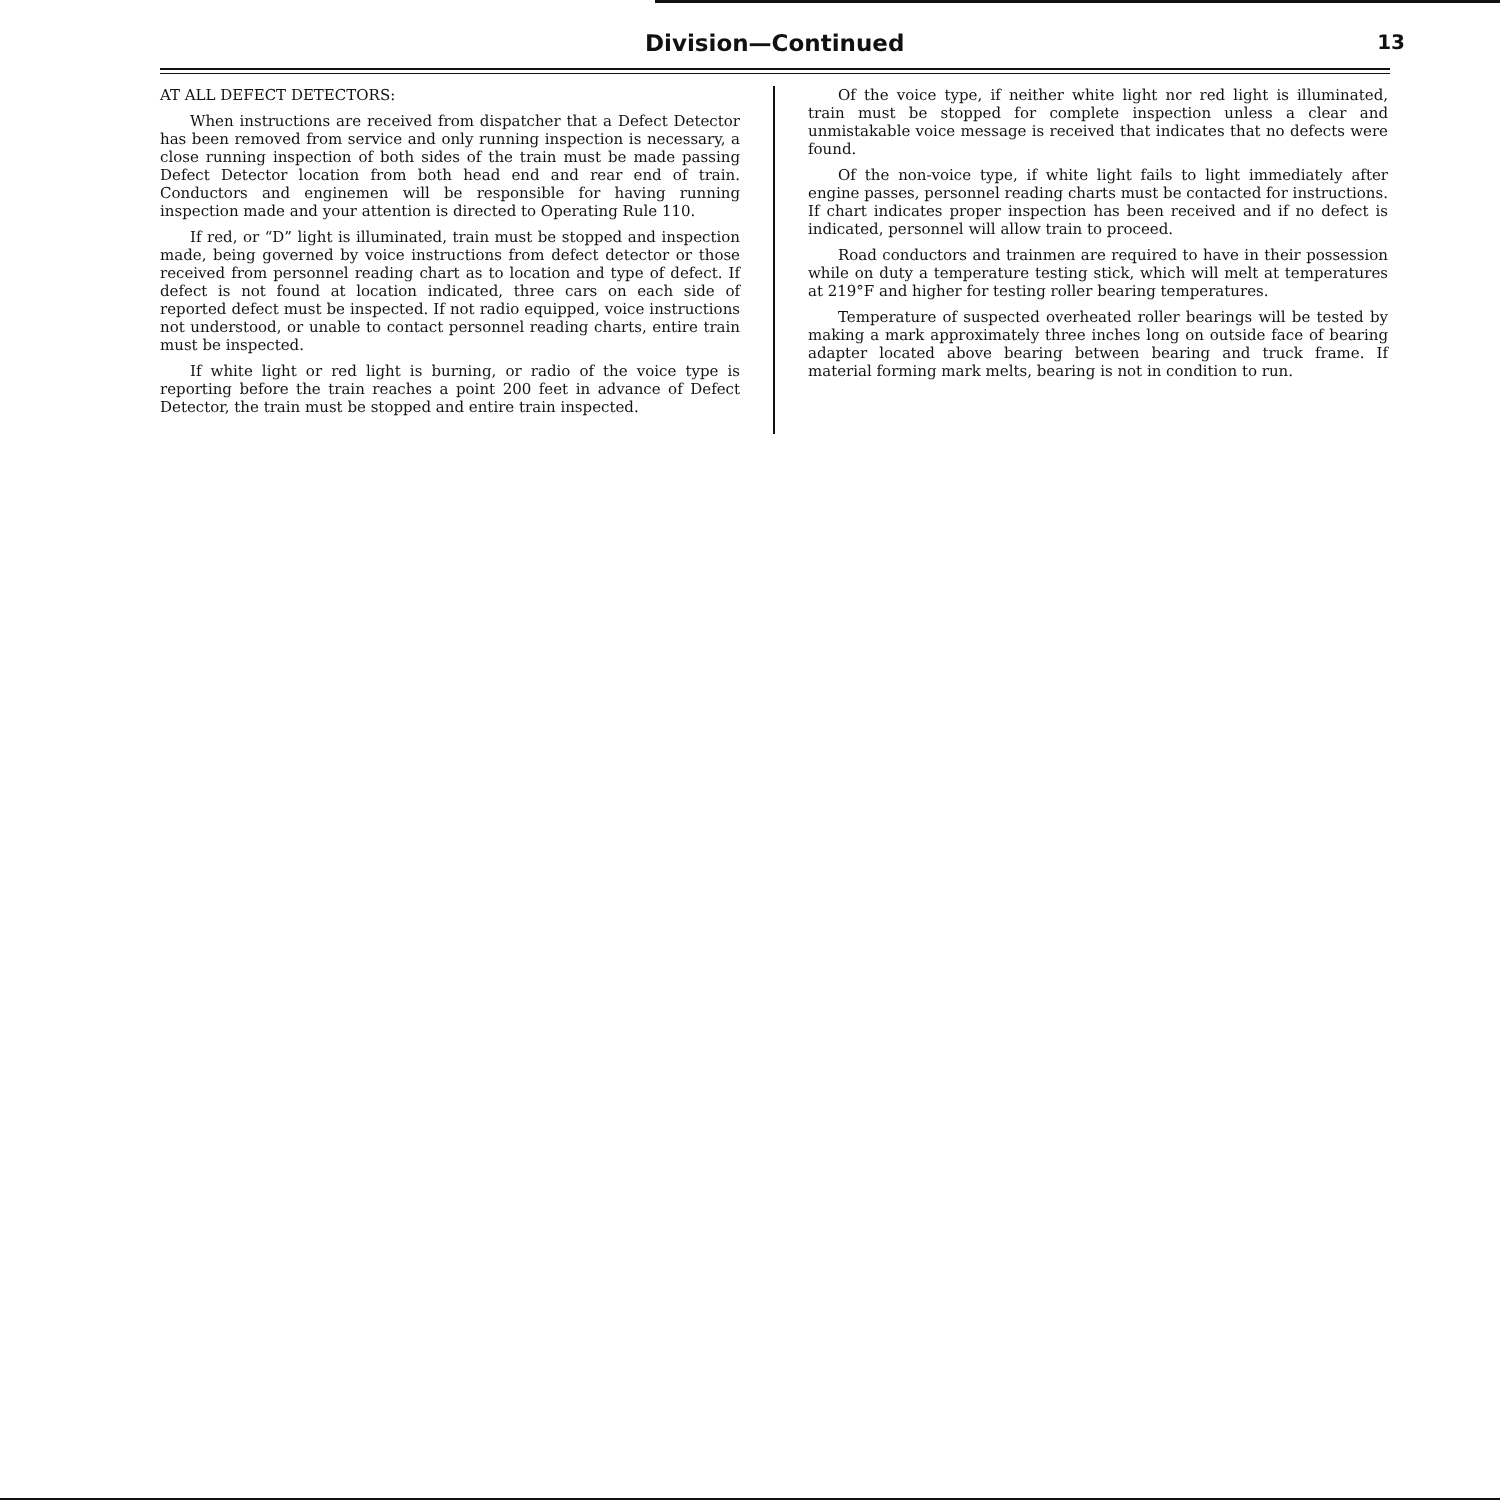Division—Continued
13
AT ALL DEFECT DETECTORS:
When instructions are received from dispatcher that a Defect Detector has been removed from service and only running inspection is necessary, a close running inspection of both sides of the train must be made passing Defect Detector location from both head end and rear end of train. Conductors and enginemen will be responsible for having running inspection made and your attention is directed to Operating Rule 110.
If red, or “D” light is illuminated, train must be stopped and inspection made, being governed by voice instructions from defect detector or those received from personnel reading chart as to location and type of defect. If defect is not found at location indicated, three cars on each side of reported defect must be inspected. If not radio equipped, voice instructions not understood, or unable to contact personnel reading charts, entire train must be inspected.
If white light or red light is burning, or radio of the voice type is reporting before the train reaches a point 200 feet in advance of Defect Detector, the train must be stopped and entire train inspected.
Of the voice type, if neither white light nor red light is illuminated, train must be stopped for complete inspection unless a clear and unmistakable voice message is received that indicates that no defects were found.
Of the non-voice type, if white light fails to light immediately after engine passes, personnel reading charts must be contacted for instructions. If chart indicates proper inspection has been received and if no defect is indicated, personnel will allow train to proceed.
Road conductors and trainmen are required to have in their possession while on duty a temperature testing stick, which will melt at temperatures at 219°F and higher for testing roller bearing temperatures.
Temperature of suspected overheated roller bearings will be tested by making a mark approximately three inches long on outside face of bearing adapter located above bearing between bearing and truck frame. If material forming mark melts, bearing is not in condition to run.